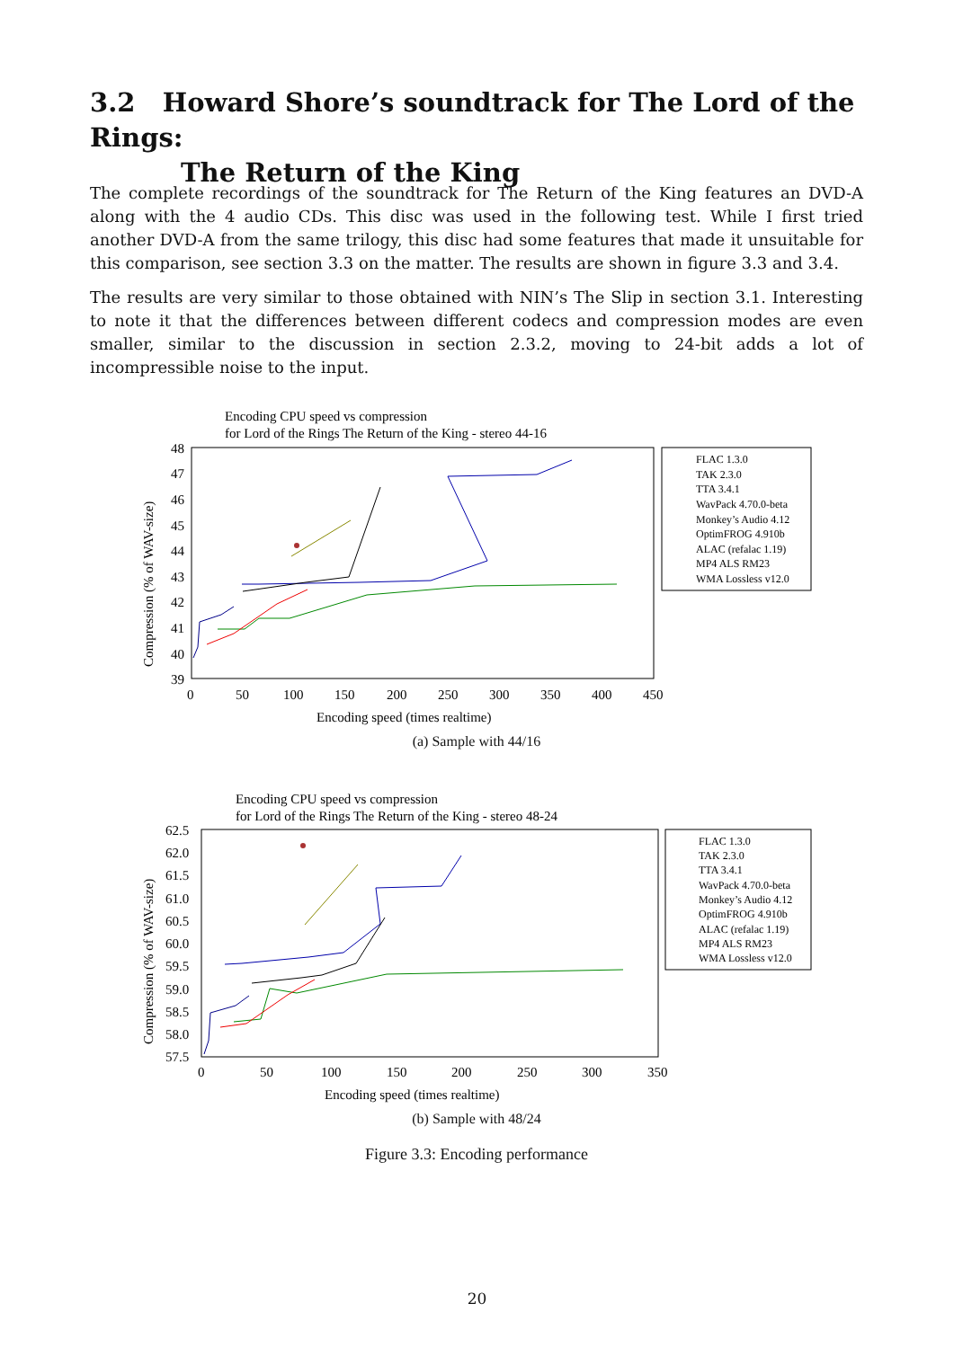3.2 Howard Shore’s soundtrack for The Lord of the Rings:
The Return of the King
The complete recordings of the soundtrack for The Return of the King features an DVD-A along with the 4 audio CDs. This disc was used in the following test. While I first tried another DVD-A from the same trilogy, this disc had some features that made it unsuitable for this comparison, see section 3.3 on the matter. The results are shown in figure 3.3 and 3.4.
The results are very similar to those obtained with NIN’s The Slip in section 3.1. Interesting to note it that the differences between different codecs and compression modes are even smaller, similar to the discussion in section 2.3.2, moving to 24-bit adds a lot of incompressible noise to the input.
Encoding CPU speed vs compression
for Lord of the Rings The Return of the King - stereo 44-16
48
47
46
45
44
43
42
41
40
39
0
50
100
150
200
250
300
350
400
450
Encoding speed (times realtime)
Compression (% of WAV-size)
FLAC 1.3.0
TAK 2.3.0
TTA 3.4.1
WavPack 4.70.0-beta
Monkey’s Audio 4.12
OptimFROG 4.910b
ALAC (refalac 1.19)
MP4 ALS RM23
WMA Lossless v12.0
(a) Sample with 44/16
Encoding CPU speed vs compression
for Lord of the Rings The Return of the King - stereo 48-24
62.5
62.0
61.5
61.0
60.5
60.0
59.5
59.0
58.5
58.0
57.5
0
50
100
150
200
250
300
350
Encoding speed (times realtime)
Compression (% of WAV-size)
FLAC 1.3.0
TAK 2.3.0
TTA 3.4.1
WavPack 4.70.0-beta
Monkey’s Audio 4.12
OptimFROG 4.910b
ALAC (refalac 1.19)
MP4 ALS RM23
WMA Lossless v12.0
(b) Sample with 48/24
Figure 3.3: Encoding performance
20